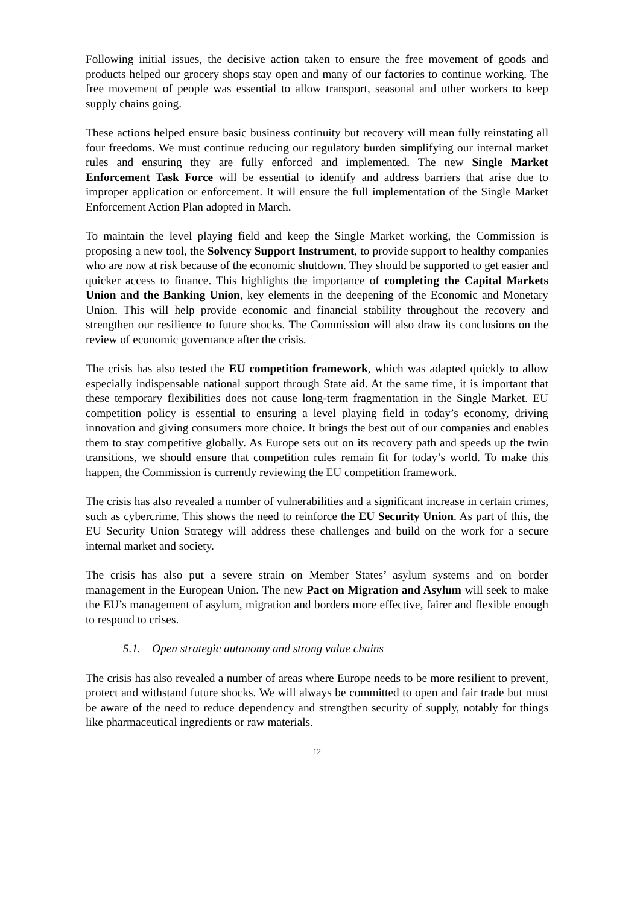Following initial issues, the decisive action taken to ensure the free movement of goods and products helped our grocery shops stay open and many of our factories to continue working. The free movement of people was essential to allow transport, seasonal and other workers to keep supply chains going.
These actions helped ensure basic business continuity but recovery will mean fully reinstating all four freedoms. We must continue reducing our regulatory burden simplifying our internal market rules and ensuring they are fully enforced and implemented. The new Single Market Enforcement Task Force will be essential to identify and address barriers that arise due to improper application or enforcement. It will ensure the full implementation of the Single Market Enforcement Action Plan adopted in March.
To maintain the level playing field and keep the Single Market working, the Commission is proposing a new tool, the Solvency Support Instrument, to provide support to healthy companies who are now at risk because of the economic shutdown. They should be supported to get easier and quicker access to finance. This highlights the importance of completing the Capital Markets Union and the Banking Union, key elements in the deepening of the Economic and Monetary Union. This will help provide economic and financial stability throughout the recovery and strengthen our resilience to future shocks. The Commission will also draw its conclusions on the review of economic governance after the crisis.
The crisis has also tested the EU competition framework, which was adapted quickly to allow especially indispensable national support through State aid. At the same time, it is important that these temporary flexibilities does not cause long-term fragmentation in the Single Market. EU competition policy is essential to ensuring a level playing field in today’s economy, driving innovation and giving consumers more choice. It brings the best out of our companies and enables them to stay competitive globally. As Europe sets out on its recovery path and speeds up the twin transitions, we should ensure that competition rules remain fit for today’s world. To make this happen, the Commission is currently reviewing the EU competition framework.
The crisis has also revealed a number of vulnerabilities and a significant increase in certain crimes, such as cybercrime. This shows the need to reinforce the EU Security Union. As part of this, the EU Security Union Strategy will address these challenges and build on the work for a secure internal market and society.
The crisis has also put a severe strain on Member States’ asylum systems and on border management in the European Union. The new Pact on Migration and Asylum will seek to make the EU’s management of asylum, migration and borders more effective, fairer and flexible enough to respond to crises.
5.1. Open strategic autonomy and strong value chains
The crisis has also revealed a number of areas where Europe needs to be more resilient to prevent, protect and withstand future shocks. We will always be committed to open and fair trade but must be aware of the need to reduce dependency and strengthen security of supply, notably for things like pharmaceutical ingredients or raw materials.
12